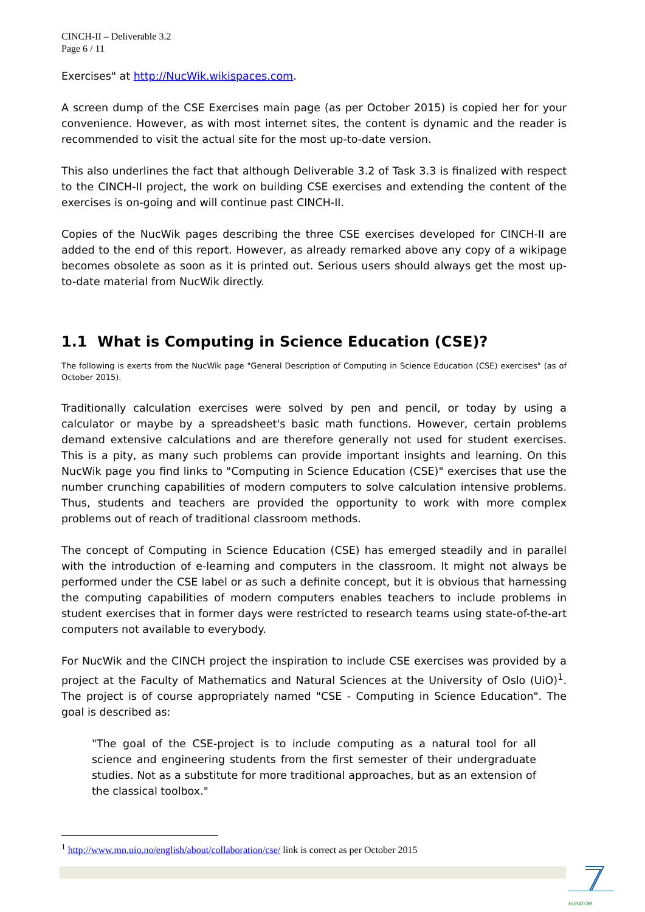CINCH-II – Deliverable 3.2
Page 6 / 11
Exercises" at http://NucWik.wikispaces.com.
A screen dump of the CSE Exercises main page (as per October 2015) is copied her for your convenience. However, as with most internet sites, the content is dynamic and the reader is recommended to visit the actual site for the most up-to-date version.
This also underlines the fact that although Deliverable 3.2 of Task 3.3 is finalized with respect to the CINCH-II project, the work on building CSE exercises and extending the content of the exercises is on-going and will continue past CINCH-II.
Copies of the NucWik pages describing the three CSE exercises developed for CINCH-II are added to the end of this report. However, as already remarked above any copy of a wikipage becomes obsolete as soon as it is printed out. Serious users should always get the most up-to-date material from NucWik directly.
1.1 What is Computing in Science Education (CSE)?
The following is exerts from the NucWik page "General Description of Computing in Science Education (CSE) exercises" (as of October 2015).
Traditionally calculation exercises were solved by pen and pencil, or today by using a calculator or maybe by a spreadsheet's basic math functions. However, certain problems demand extensive calculations and are therefore generally not used for student exercises. This is a pity, as many such problems can provide important insights and learning. On this NucWik page you find links to "Computing in Science Education (CSE)" exercises that use the number crunching capabilities of modern computers to solve calculation intensive problems. Thus, students and teachers are provided the opportunity to work with more complex problems out of reach of traditional classroom methods.
The concept of Computing in Science Education (CSE) has emerged steadily and in parallel with the introduction of e-learning and computers in the classroom. It might not always be performed under the CSE label or as such a definite concept, but it is obvious that harnessing the computing capabilities of modern computers enables teachers to include problems in student exercises that in former days were restricted to research teams using state-of-the-art computers not available to everybody.
For NucWik and the CINCH project the inspiration to include CSE exercises was provided by a project at the Faculty of Mathematics and Natural Sciences at the University of Oslo (UiO)<sup>1</sup>. The project is of course appropriately named "CSE - Computing in Science Education". The goal is described as:
"The goal of the CSE-project is to include computing as a natural tool for all science and engineering students from the first semester of their undergraduate studies. Not as a substitute for more traditional approaches, but as an extension of the classical toolbox."
<sup>1</sup> http://www.mn.uio.no/english/about/collaboration/cse/ link is correct as per October 2015
EURATOM